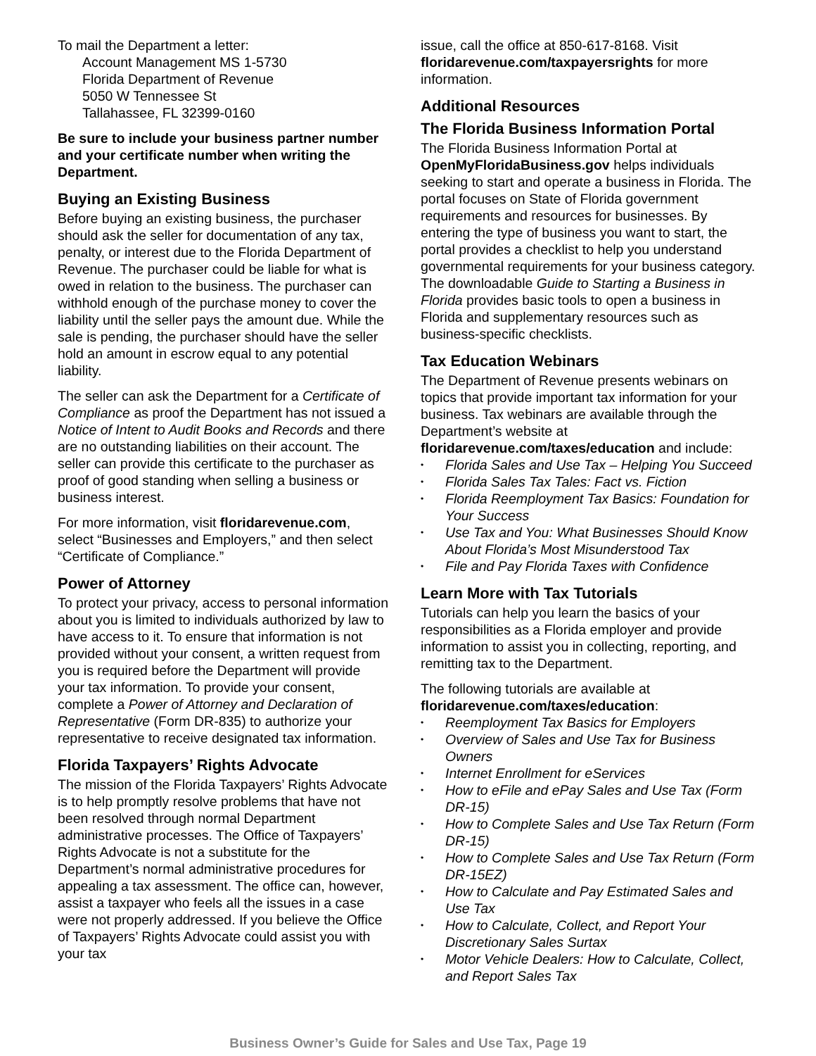To mail the Department a letter:
Account Management MS 1-5730
Florida Department of Revenue
5050 W Tennessee St
Tallahassee, FL 32399-0160
Be sure to include your business partner number and your certificate number when writing the Department.
Buying an Existing Business
Before buying an existing business, the purchaser should ask the seller for documentation of any tax, penalty, or interest due to the Florida Department of Revenue. The purchaser could be liable for what is owed in relation to the business. The purchaser can withhold enough of the purchase money to cover the liability until the seller pays the amount due. While the sale is pending, the purchaser should have the seller hold an amount in escrow equal to any potential liability.
The seller can ask the Department for a Certificate of Compliance as proof the Department has not issued a Notice of Intent to Audit Books and Records and there are no outstanding liabilities on their account. The seller can provide this certificate to the purchaser as proof of good standing when selling a business or business interest.
For more information, visit floridarevenue.com, select “Businesses and Employers,” and then select “Certificate of Compliance.”
Power of Attorney
To protect your privacy, access to personal information about you is limited to individuals authorized by law to have access to it. To ensure that information is not provided without your consent, a written request from you is required before the Department will provide your tax information. To provide your consent, complete a Power of Attorney and Declaration of Representative (Form DR-835) to authorize your representative to receive designated tax information.
Florida Taxpayers’ Rights Advocate
The mission of the Florida Taxpayers’ Rights Advocate is to help promptly resolve problems that have not been resolved through normal Department administrative processes. The Office of Taxpayers’ Rights Advocate is not a substitute for the Department’s normal administrative procedures for appealing a tax assessment. The office can, however, assist a taxpayer who feels all the issues in a case were not properly addressed. If you believe the Office of Taxpayers’ Rights Advocate could assist you with your tax
issue, call the office at 850-617-8168. Visit floridarevenue.com/taxpayersrights for more information.
Additional Resources
The Florida Business Information Portal
The Florida Business Information Portal at OpenMyFloridaBusiness.gov helps individuals seeking to start and operate a business in Florida. The portal focuses on State of Florida government requirements and resources for businesses. By entering the type of business you want to start, the portal provides a checklist to help you understand governmental requirements for your business category. The downloadable Guide to Starting a Business in Florida provides basic tools to open a business in Florida and supplementary resources such as business-specific checklists.
Tax Education Webinars
The Department of Revenue presents webinars on topics that provide important tax information for your business. Tax webinars are available through the Department’s website at floridarevenue.com/taxes/education and include:
• Florida Sales and Use Tax – Helping You Succeed
• Florida Sales Tax Tales: Fact vs. Fiction
• Florida Reemployment Tax Basics: Foundation for Your Success
• Use Tax and You: What Businesses Should Know About Florida’s Most Misunderstood Tax
• File and Pay Florida Taxes with Confidence
Learn More with Tax Tutorials
Tutorials can help you learn the basics of your responsibilities as a Florida employer and provide information to assist you in collecting, reporting, and remitting tax to the Department.
The following tutorials are available at floridarevenue.com/taxes/education:
• Reemployment Tax Basics for Employers
• Overview of Sales and Use Tax for Business Owners
• Internet Enrollment for eServices
• How to eFile and ePay Sales and Use Tax (Form DR-15)
• How to Complete Sales and Use Tax Return (Form DR-15)
• How to Complete Sales and Use Tax Return (Form DR-15EZ)
• How to Calculate and Pay Estimated Sales and Use Tax
• How to Calculate, Collect, and Report Your Discretionary Sales Surtax
• Motor Vehicle Dealers: How to Calculate, Collect, and Report Sales Tax
Business Owner’s Guide for Sales and Use Tax, Page 19